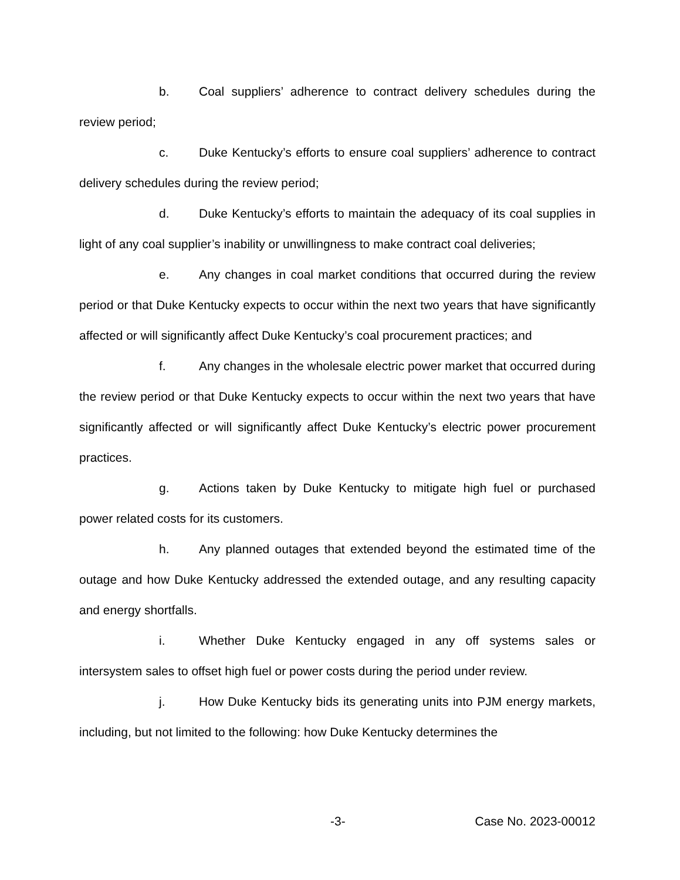b. Coal suppliers’ adherence to contract delivery schedules during the review period;
c. Duke Kentucky’s efforts to ensure coal suppliers’ adherence to contract delivery schedules during the review period;
d. Duke Kentucky’s efforts to maintain the adequacy of its coal supplies in light of any coal supplier’s inability or unwillingness to make contract coal deliveries;
e. Any changes in coal market conditions that occurred during the review period or that Duke Kentucky expects to occur within the next two years that have significantly affected or will significantly affect Duke Kentucky’s coal procurement practices; and
f. Any changes in the wholesale electric power market that occurred during the review period or that Duke Kentucky expects to occur within the next two years that have significantly affected or will significantly affect Duke Kentucky’s electric power procurement practices.
g. Actions taken by Duke Kentucky to mitigate high fuel or purchased power related costs for its customers.
h. Any planned outages that extended beyond the estimated time of the outage and how Duke Kentucky addressed the extended outage, and any resulting capacity and energy shortfalls.
i. Whether Duke Kentucky engaged in any off systems sales or intersystem sales to offset high fuel or power costs during the period under review.
j. How Duke Kentucky bids its generating units into PJM energy markets, including, but not limited to the following: how Duke Kentucky determines the
-3- Case No. 2023-00012